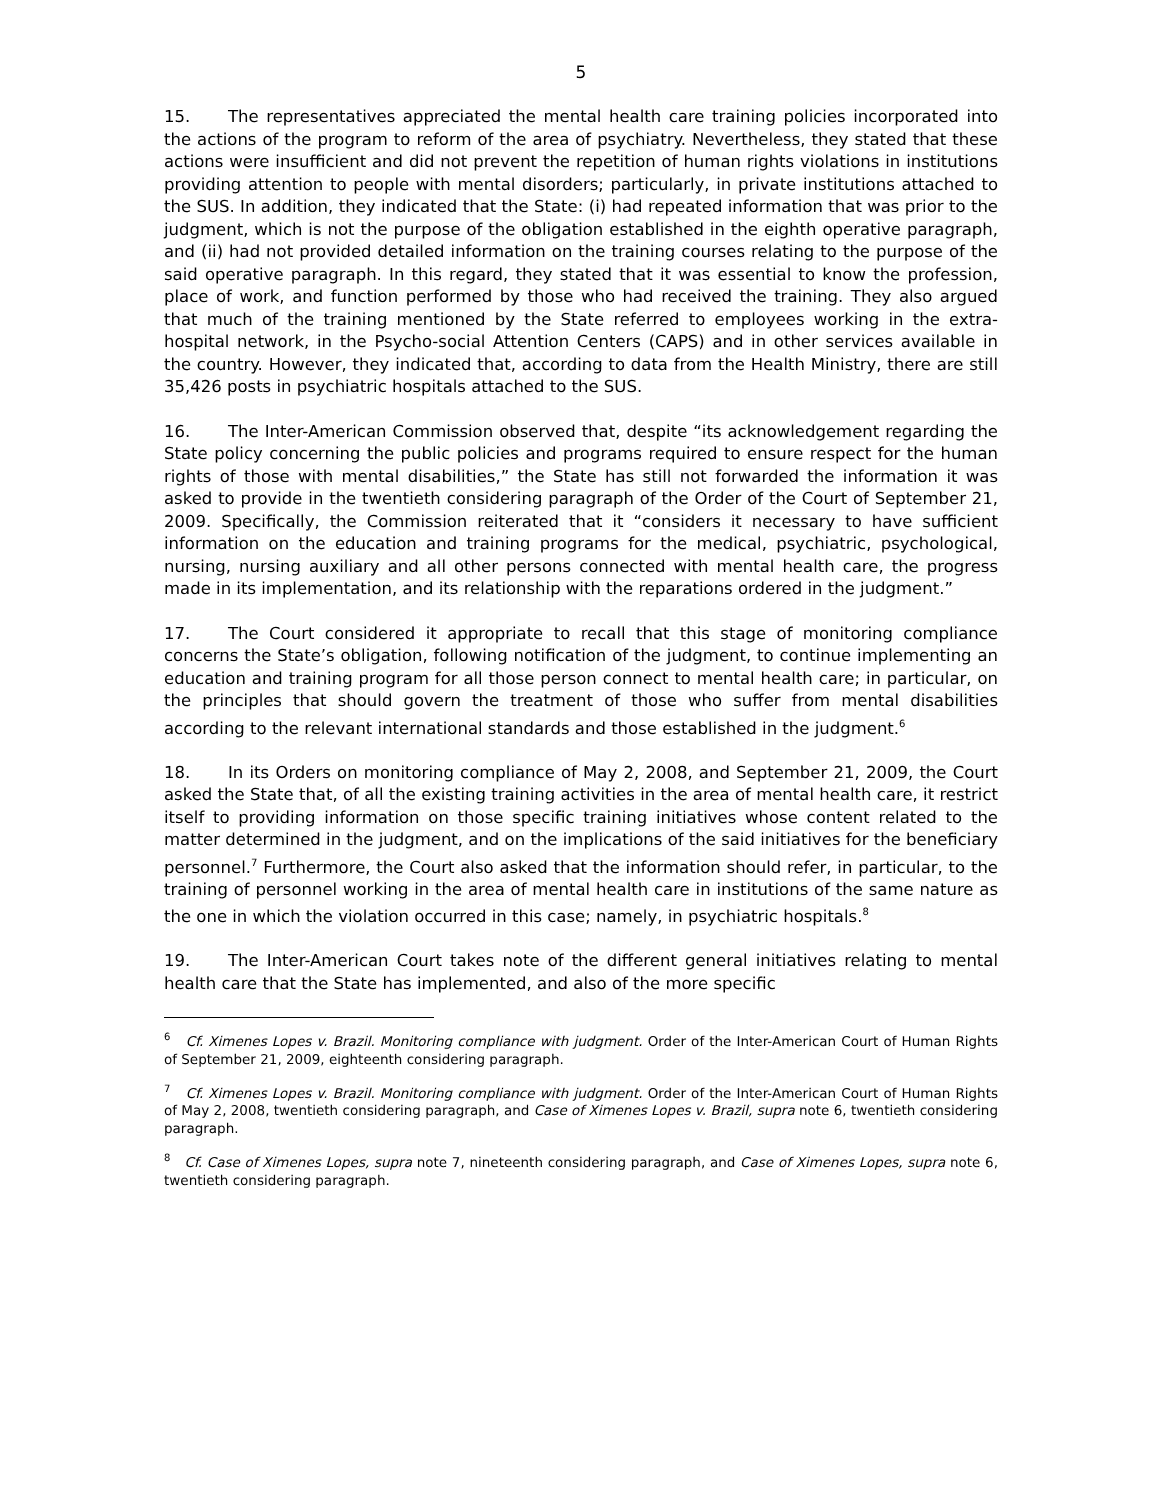5
15. The representatives appreciated the mental health care training policies incorporated into the actions of the program to reform of the area of psychiatry. Nevertheless, they stated that these actions were insufficient and did not prevent the repetition of human rights violations in institutions providing attention to people with mental disorders; particularly, in private institutions attached to the SUS. In addition, they indicated that the State: (i) had repeated information that was prior to the judgment, which is not the purpose of the obligation established in the eighth operative paragraph, and (ii) had not provided detailed information on the training courses relating to the purpose of the said operative paragraph. In this regard, they stated that it was essential to know the profession, place of work, and function performed by those who had received the training. They also argued that much of the training mentioned by the State referred to employees working in the extra-hospital network, in the Psycho-social Attention Centers (CAPS) and in other services available in the country. However, they indicated that, according to data from the Health Ministry, there are still 35,426 posts in psychiatric hospitals attached to the SUS.
16. The Inter-American Commission observed that, despite “its acknowledgement regarding the State policy concerning the public policies and programs required to ensure respect for the human rights of those with mental disabilities,” the State has still not forwarded the information it was asked to provide in the twentieth considering paragraph of the Order of the Court of September 21, 2009. Specifically, the Commission reiterated that it “considers it necessary to have sufficient information on the education and training programs for the medical, psychiatric, psychological, nursing, nursing auxiliary and all other persons connected with mental health care, the progress made in its implementation, and its relationship with the reparations ordered in the judgment.”
17. The Court considered it appropriate to recall that this stage of monitoring compliance concerns the State’s obligation, following notification of the judgment, to continue implementing an education and training program for all those person connect to mental health care; in particular, on the principles that should govern the treatment of those who suffer from mental disabilities according to the relevant international standards and those established in the judgment.<sup>6</sup>
18. In its Orders on monitoring compliance of May 2, 2008, and September 21, 2009, the Court asked the State that, of all the existing training activities in the area of mental health care, it restrict itself to providing information on those specific training initiatives whose content related to the matter determined in the judgment, and on the implications of the said initiatives for the beneficiary personnel.<sup>7</sup> Furthermore, the Court also asked that the information should refer, in particular, to the training of personnel working in the area of mental health care in institutions of the same nature as the one in which the violation occurred in this case; namely, in psychiatric hospitals.<sup>8</sup>
19. The Inter-American Court takes note of the different general initiatives relating to mental health care that the State has implemented, and also of the more specific
<sup>6</sup> Cf. Ximenes Lopes v. Brazil. Monitoring compliance with judgment. Order of the Inter-American Court of Human Rights of September 21, 2009, eighteenth considering paragraph.
<sup>7</sup> Cf. Ximenes Lopes v. Brazil. Monitoring compliance with judgment. Order of the Inter-American Court of Human Rights of May 2, 2008, twentieth considering paragraph, and Case of Ximenes Lopes v. Brazil, supra note 6, twentieth considering paragraph.
<sup>8</sup> Cf. Case of Ximenes Lopes, supra note 7, nineteenth considering paragraph, and Case of Ximenes Lopes, supra note 6, twentieth considering paragraph.